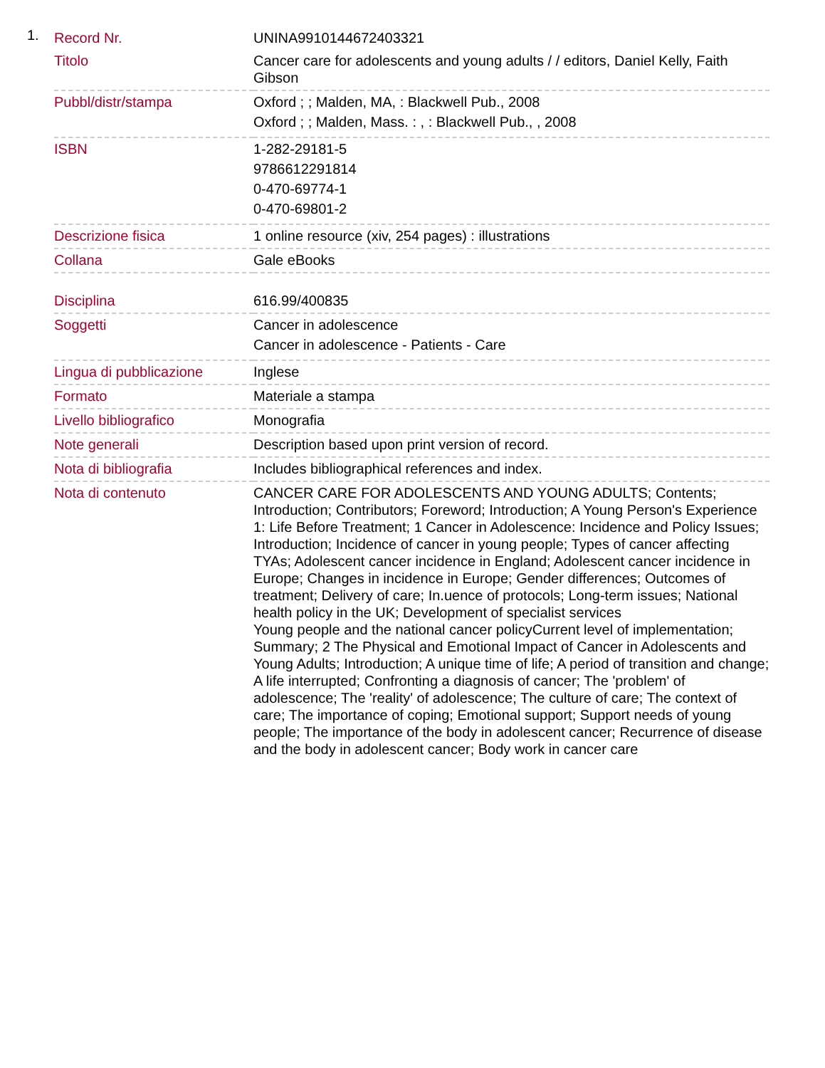1.
| Record Nr. | UNINA9910144672403321 |
| Titolo | Cancer care for adolescents and young adults / / editors, Daniel Kelly, Faith Gibson |
| Pubbl/distr/stampa | Oxford ; ; Malden, MA, : Blackwell Pub., 2008 Oxford ; ; Malden, Mass. : , : Blackwell Pub., , 2008 |
| ISBN | 1-282-29181-5 9786612291814 0-470-69774-1 0-470-69801-2 |
| Descrizione fisica | 1 online resource (xiv, 254 pages) : illustrations |
| Collana | Gale eBooks |
| Disciplina | 616.99/400835 |
| Soggetti | Cancer in adolescence Cancer in adolescence - Patients - Care |
| Lingua di pubblicazione | Inglese |
| Formato | Materiale a stampa |
| Livello bibliografico | Monografia |
| Note generali | Description based upon print version of record. |
| Nota di bibliografia | Includes bibliographical references and index. |
| Nota di contenuto | CANCER CARE FOR ADOLESCENTS AND YOUNG ADULTS; Contents; Introduction; Contributors; Foreword; Introduction; A Young Person's Experience 1: Life Before Treatment; 1 Cancer in Adolescence: Incidence and Policy Issues; Introduction; Incidence of cancer in young people; Types of cancer affecting TYAs; Adolescent cancer incidence in England; Adolescent cancer incidence in Europe; Changes in incidence in Europe; Gender differences; Outcomes of treatment; Delivery of care; In.uence of protocols; Long-term issues; National health policy in the UK; Development of specialist services Young people and the national cancer policyCurrent level of implementation; Summary; 2 The Physical and Emotional Impact of Cancer in Adolescents and Young Adults; Introduction; A unique time of life; A period of transition and change; A life interrupted; Confronting a diagnosis of cancer; The 'problem' of adolescence; The 'reality' of adolescence; The culture of care; The context of care; The importance of coping; Emotional support; Support needs of young people; The importance of the body in adolescent cancer; Recurrence of disease and the body in adolescent cancer; Body work in cancer care |